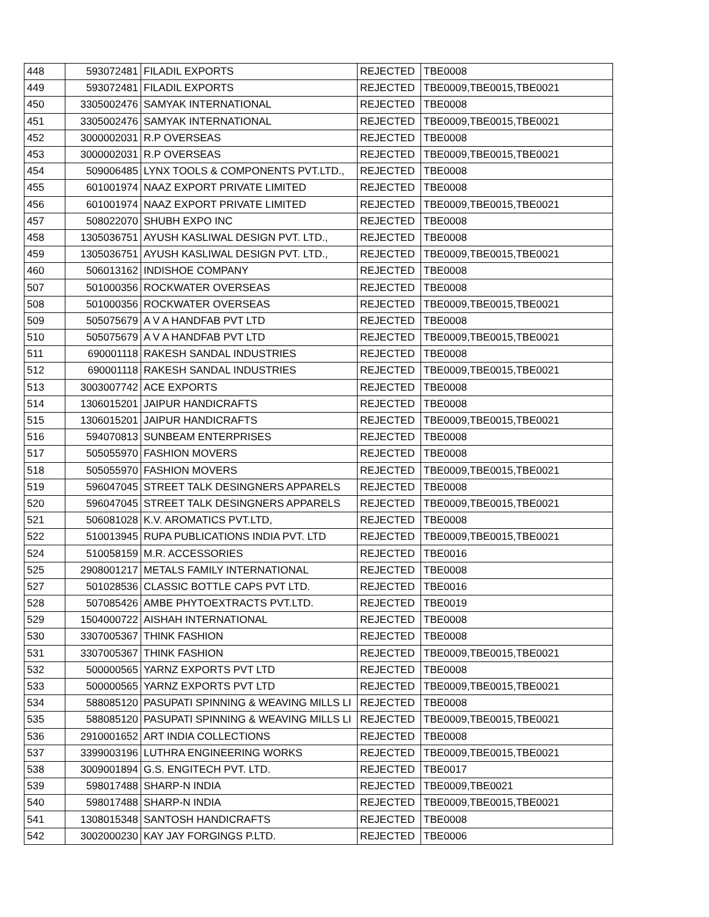| 448 | 593072481 | FILADIL EXPORTS | REJECTED | TBE0008 |
| 449 | 593072481 | FILADIL EXPORTS | REJECTED | TBE0009,TBE0015,TBE0021 |
| 450 | 3305002476 | SAMYAK INTERNATIONAL | REJECTED | TBE0008 |
| 451 | 3305002476 | SAMYAK INTERNATIONAL | REJECTED | TBE0009,TBE0015,TBE0021 |
| 452 | 3000002031 | R.P OVERSEAS | REJECTED | TBE0008 |
| 453 | 3000002031 | R.P OVERSEAS | REJECTED | TBE0009,TBE0015,TBE0021 |
| 454 | 509006485 | LYNX TOOLS & COMPONENTS PVT.LTD., | REJECTED | TBE0008 |
| 455 | 601001974 | NAAZ EXPORT PRIVATE LIMITED | REJECTED | TBE0008 |
| 456 | 601001974 | NAAZ EXPORT PRIVATE LIMITED | REJECTED | TBE0009,TBE0015,TBE0021 |
| 457 | 508022070 | SHUBH EXPO INC | REJECTED | TBE0008 |
| 458 | 1305036751 | AYUSH KASLIWAL DESIGN PVT. LTD., | REJECTED | TBE0008 |
| 459 | 1305036751 | AYUSH KASLIWAL DESIGN PVT. LTD., | REJECTED | TBE0009,TBE0015,TBE0021 |
| 460 | 506013162 | INDISHOE COMPANY | REJECTED | TBE0008 |
| 507 | 501000356 | ROCKWATER OVERSEAS | REJECTED | TBE0008 |
| 508 | 501000356 | ROCKWATER OVERSEAS | REJECTED | TBE0009,TBE0015,TBE0021 |
| 509 | 505075679 | A V A HANDFAB PVT LTD | REJECTED | TBE0008 |
| 510 | 505075679 | A V A HANDFAB PVT LTD | REJECTED | TBE0009,TBE0015,TBE0021 |
| 511 | 690001118 | RAKESH SANDAL INDUSTRIES | REJECTED | TBE0008 |
| 512 | 690001118 | RAKESH SANDAL INDUSTRIES | REJECTED | TBE0009,TBE0015,TBE0021 |
| 513 | 3003007742 | ACE EXPORTS | REJECTED | TBE0008 |
| 514 | 1306015201 | JAIPUR HANDICRAFTS | REJECTED | TBE0008 |
| 515 | 1306015201 | JAIPUR HANDICRAFTS | REJECTED | TBE0009,TBE0015,TBE0021 |
| 516 | 594070813 | SUNBEAM ENTERPRISES | REJECTED | TBE0008 |
| 517 | 505055970 | FASHION MOVERS | REJECTED | TBE0008 |
| 518 | 505055970 | FASHION MOVERS | REJECTED | TBE0009,TBE0015,TBE0021 |
| 519 | 596047045 | STREET TALK DESINGNERS APPARELS | REJECTED | TBE0008 |
| 520 | 596047045 | STREET TALK DESINGNERS APPARELS | REJECTED | TBE0009,TBE0015,TBE0021 |
| 521 | 506081028 | K.V. AROMATICS PVT.LTD, | REJECTED | TBE0008 |
| 522 | 510013945 | RUPA PUBLICATIONS INDIA PVT. LTD | REJECTED | TBE0009,TBE0015,TBE0021 |
| 524 | 510058159 | M.R. ACCESSORIES | REJECTED | TBE0016 |
| 525 | 2908001217 | METALS FAMILY INTERNATIONAL | REJECTED | TBE0008 |
| 527 | 501028536 | CLASSIC BOTTLE CAPS PVT LTD. | REJECTED | TBE0016 |
| 528 | 507085426 | AMBE PHYTOEXTRACTS PVT.LTD. | REJECTED | TBE0019 |
| 529 | 1504000722 | AISHAH INTERNATIONAL | REJECTED | TBE0008 |
| 530 | 3307005367 | THINK FASHION | REJECTED | TBE0008 |
| 531 | 3307005367 | THINK FASHION | REJECTED | TBE0009,TBE0015,TBE0021 |
| 532 | 500000565 | YARNZ EXPORTS PVT LTD | REJECTED | TBE0008 |
| 533 | 500000565 | YARNZ EXPORTS PVT LTD | REJECTED | TBE0009,TBE0015,TBE0021 |
| 534 | 588085120 | PASUPATI SPINNING & WEAVING MILLS LI | REJECTED | TBE0008 |
| 535 | 588085120 | PASUPATI SPINNING & WEAVING MILLS LI | REJECTED | TBE0009,TBE0015,TBE0021 |
| 536 | 2910001652 | ART INDIA COLLECTIONS | REJECTED | TBE0008 |
| 537 | 3399003196 | LUTHRA ENGINEERING WORKS | REJECTED | TBE0009,TBE0015,TBE0021 |
| 538 | 3009001894 | G.S. ENGITECH PVT. LTD. | REJECTED | TBE0017 |
| 539 | 598017488 | SHARP-N INDIA | REJECTED | TBE0009,TBE0021 |
| 540 | 598017488 | SHARP-N INDIA | REJECTED | TBE0009,TBE0015,TBE0021 |
| 541 | 1308015348 | SANTOSH HANDICRAFTS | REJECTED | TBE0008 |
| 542 | 3002000230 | KAY JAY FORGINGS P.LTD. | REJECTED | TBE0006 |